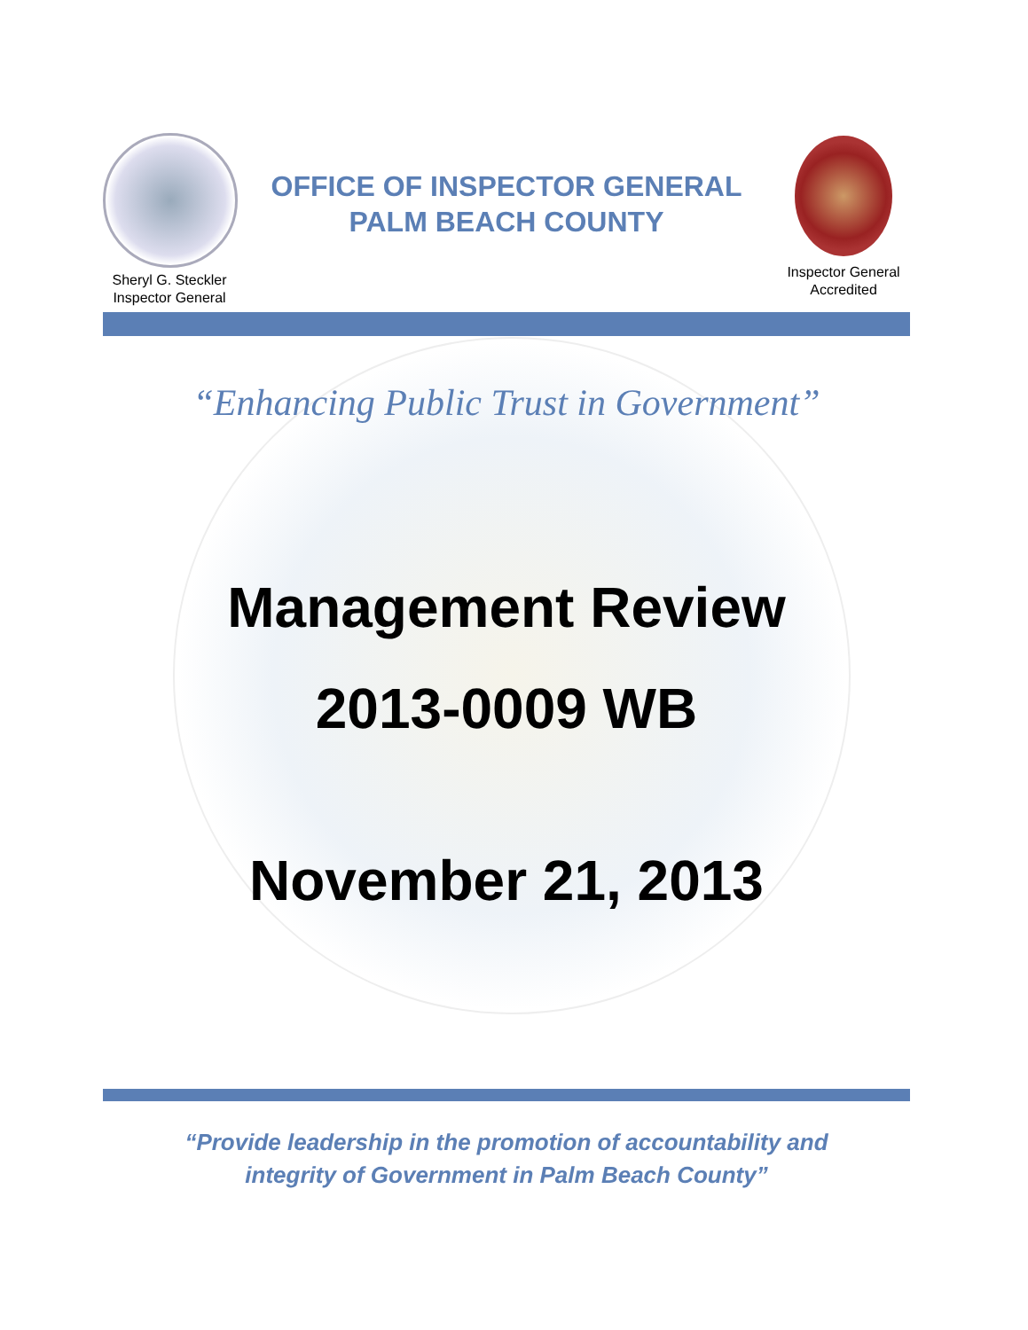Sheryl G. Steckler
Inspector General
OFFICE OF INSPECTOR GENERAL
PALM BEACH COUNTY
Inspector General
Accredited
“Enhancing Public Trust in Government”
Management Review
2013-0009 WB
November 21, 2013
“Provide leadership in the promotion of accountability and
integrity of Government in Palm Beach County”